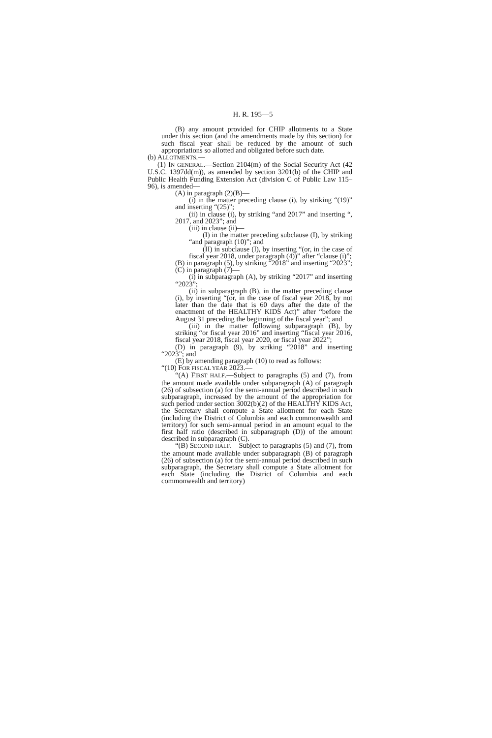H. R. 195—5
(B) any amount provided for CHIP allotments to a State under this section (and the amendments made by this section) for such fiscal year shall be reduced by the amount of such appropriations so allotted and obligated before such date.
(b) ALLOTMENTS.—
(1) IN GENERAL.—Section 2104(m) of the Social Security Act (42 U.S.C. 1397dd(m)), as amended by section 3201(b) of the CHIP and Public Health Funding Extension Act (division C of Public Law 115–96), is amended—
(A) in paragraph (2)(B)—
(i) in the matter preceding clause (i), by striking “(19)” and inserting “(25)”;
(ii) in clause (i), by striking “and 2017” and inserting “, 2017, and 2023”; and
(iii) in clause (ii)—
(I) in the matter preceding subclause (I), by striking “and paragraph (10)”; and
(II) in subclause (I), by inserting “(or, in the case of fiscal year 2018, under paragraph (4))” after “clause (i)”;
(B) in paragraph (5), by striking “2018” and inserting “2023”;
(C) in paragraph (7)—
(i) in subparagraph (A), by striking “2017” and inserting “2023”;
(ii) in subparagraph (B), in the matter preceding clause (i), by inserting “(or, in the case of fiscal year 2018, by not later than the date that is 60 days after the date of the enactment of the HEALTHY KIDS Act)” after “before the August 31 preceding the beginning of the fiscal year”; and
(iii) in the matter following subparagraph (B), by striking “or fiscal year 2016” and inserting “fiscal year 2016, fiscal year 2018, fiscal year 2020, or fiscal year 2022”;
(D) in paragraph (9), by striking “2018” and inserting “2023”; and
(E) by amending paragraph (10) to read as follows:
“(10) FOR FISCAL YEAR 2023.—
“(A) FIRST HALF.—Subject to paragraphs (5) and (7), from the amount made available under subparagraph (A) of paragraph (26) of subsection (a) for the semi-annual period described in such subparagraph, increased by the amount of the appropriation for such period under section 3002(b)(2) of the HEALTHY KIDS Act, the Secretary shall compute a State allotment for each State (including the District of Columbia and each commonwealth and territory) for such semi-annual period in an amount equal to the first half ratio (described in subparagraph (D)) of the amount described in subparagraph (C).
“(B) SECOND HALF.—Subject to paragraphs (5) and (7), from the amount made available under subparagraph (B) of paragraph (26) of subsection (a) for the semi-annual period described in such subparagraph, the Secretary shall compute a State allotment for each State (including the District of Columbia and each commonwealth and territory)